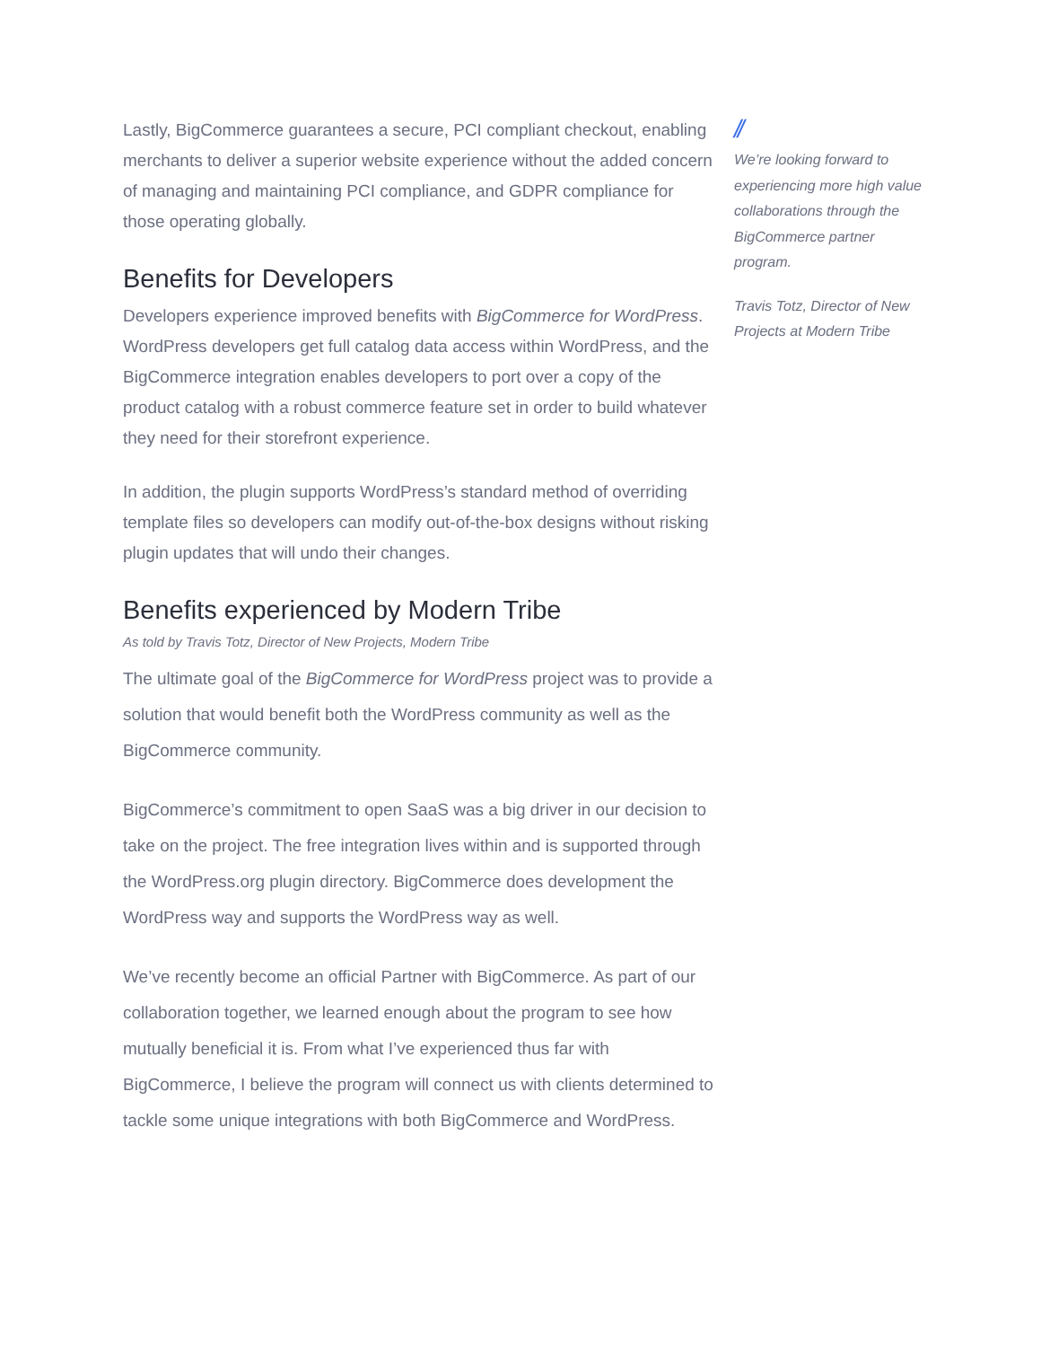Lastly, BigCommerce guarantees a secure, PCI compliant checkout, enabling merchants to deliver a superior website experience without the added concern of managing and maintaining PCI compliance, and GDPR compliance for those operating globally.
Benefits for Developers
Developers experience improved benefits with BigCommerce for WordPress. WordPress developers get full catalog data access within WordPress, and the BigCommerce integration enables developers to port over a copy of the product catalog with a robust commerce feature set in order to build whatever they need for their storefront experience.
In addition, the plugin supports WordPress’s standard method of overriding template files so developers can modify out-of-the-box designs without risking plugin updates that will undo their changes.
Benefits experienced by Modern Tribe
As told by Travis Totz, Director of New Projects, Modern Tribe
The ultimate goal of the BigCommerce for WordPress project was to provide a solution that would benefit both the WordPress community as well as the BigCommerce community.
BigCommerce’s commitment to open SaaS was a big driver in our decision to take on the project. The free integration lives within and is supported through the WordPress.org plugin directory. BigCommerce does development the WordPress way and supports the WordPress way as well.
We’ve recently become an official Partner with BigCommerce. As part of our collaboration together, we learned enough about the program to see how mutually beneficial it is. From what I’ve experienced thus far with BigCommerce, I believe the program will connect us with clients determined to tackle some unique integrations with both BigCommerce and WordPress.
//
We’re looking forward to experiencing more high value collaborations through the BigCommerce partner program.
Travis Totz, Director of New Projects at Modern Tribe